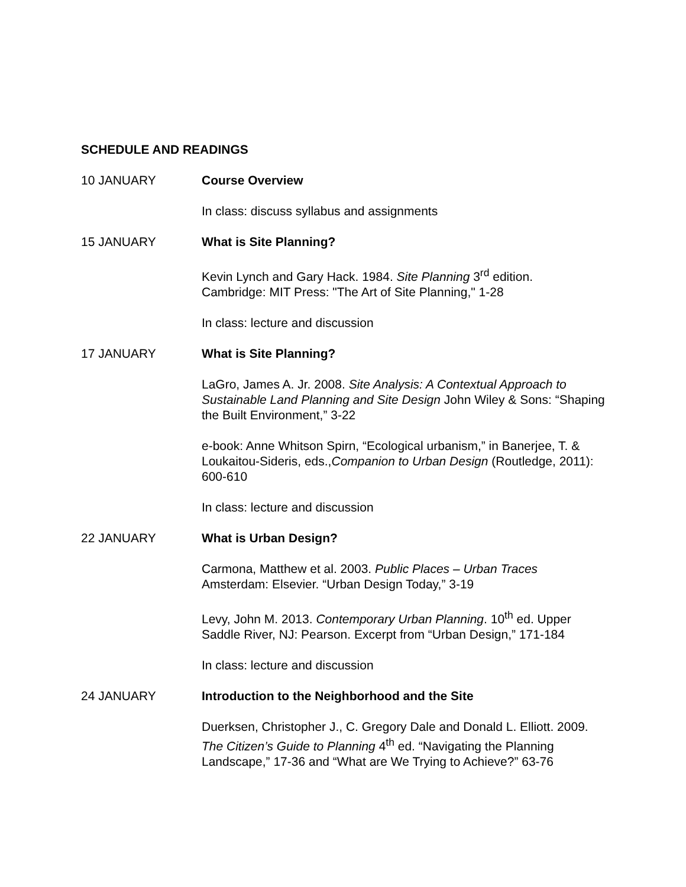SCHEDULE AND READINGS
10 JANUARY Course Overview
In class: discuss syllabus and assignments
15 JANUARY What is Site Planning?
Kevin Lynch and Gary Hack. 1984. Site Planning 3<sup>rd</sup> edition.
Cambridge: MIT Press: "The Art of Site Planning," 1-28
In class: lecture and discussion
17 JANUARY What is Site Planning?
LaGro, James A. Jr. 2008. Site Analysis: A Contextual Approach to Sustainable Land Planning and Site Design John Wiley & Sons: “Shaping the Built Environment,” 3-22
e-book: Anne Whitson Spirn, “Ecological urbanism,” in Banerjee, T. & Loukaitou-Sideris, eds.,Companion to Urban Design (Routledge, 2011): 600-610
In class: lecture and discussion
22 JANUARY What is Urban Design?
Carmona, Matthew et al. 2003. Public Places – Urban Traces
Amsterdam: Elsevier. “Urban Design Today,” 3-19
Levy, John M. 2013. Contemporary Urban Planning. 10<sup>th</sup> ed. Upper Saddle River, NJ: Pearson. Excerpt from “Urban Design,” 171-184
In class: lecture and discussion
24 JANUARY Introduction to the Neighborhood and the Site
Duerksen, Christopher J., C. Gregory Dale and Donald L. Elliott. 2009. The Citizen’s Guide to Planning 4<sup>th</sup> ed. “Navigating the Planning Landscape,” 17-36 and “What are We Trying to Achieve?” 63-76